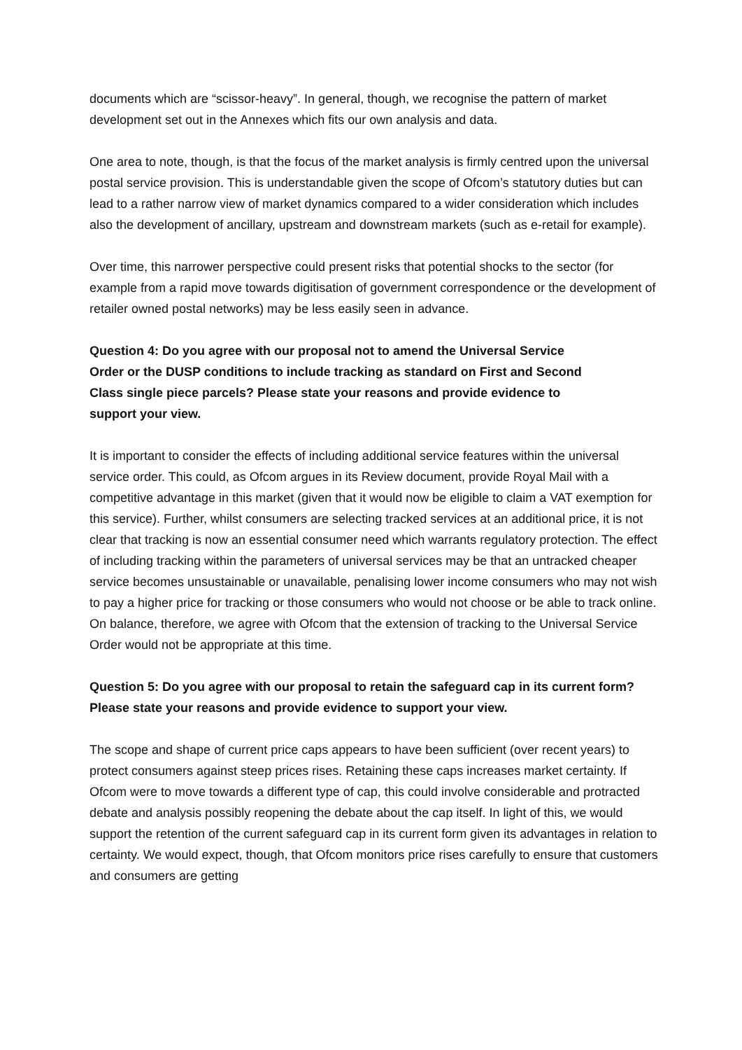documents which are “scissor-heavy”. In general, though, we recognise the pattern of market development set out in the Annexes which fits our own analysis and data.
One area to note, though, is that the focus of the market analysis is firmly centred upon the universal postal service provision. This is understandable given the scope of Ofcom’s statutory duties but can lead to a rather narrow view of market dynamics compared to a wider consideration which includes also the development of ancillary, upstream and downstream markets (such as e-retail for example).
Over time, this narrower perspective could present risks that potential shocks to the sector (for example from a rapid move towards digitisation of government correspondence or the development of retailer owned postal networks) may be less easily seen in advance.
Question 4: Do you agree with our proposal not to amend the Universal Service Order or the DUSP conditions to include tracking as standard on First and Second Class single piece parcels? Please state your reasons and provide evidence to support your view.
It is important to consider the effects of including additional service features within the universal service order. This could, as Ofcom argues in its Review document, provide Royal Mail with a competitive advantage in this market (given that it would now be eligible to claim a VAT exemption for this service). Further, whilst consumers are selecting tracked services at an additional price, it is not clear that tracking is now an essential consumer need which warrants regulatory protection. The effect of including tracking within the parameters of universal services may be that an untracked cheaper service becomes unsustainable or unavailable, penalising lower income consumers who may not wish to pay a higher price for tracking or those consumers who would not choose or be able to track online. On balance, therefore, we agree with Ofcom that the extension of tracking to the Universal Service Order would not be appropriate at this time.
Question 5: Do you agree with our proposal to retain the safeguard cap in its current form? Please state your reasons and provide evidence to support your view.
The scope and shape of current price caps appears to have been sufficient (over recent years) to protect consumers against steep prices rises. Retaining these caps increases market certainty. If Ofcom were to move towards a different type of cap, this could involve considerable and protracted debate and analysis possibly reopening the debate about the cap itself. In light of this, we would support the retention of the current safeguard cap in its current form given its advantages in relation to certainty. We would expect, though, that Ofcom monitors price rises carefully to ensure that customers and consumers are getting